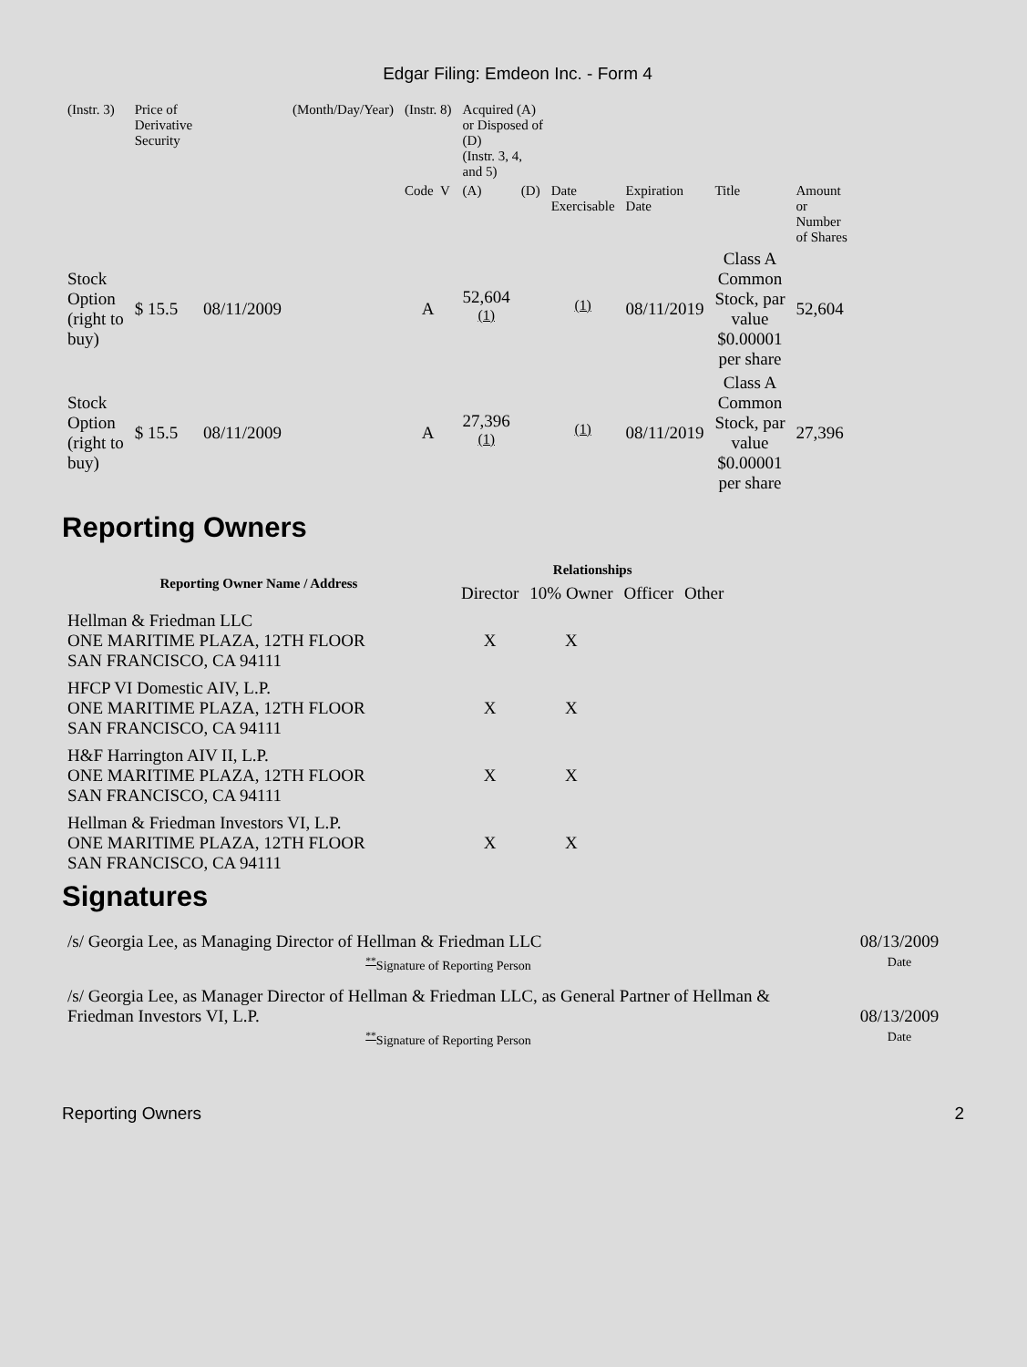Edgar Filing: Emdeon Inc. - Form 4
| (Instr. 3) | Price of Derivative Security | | (Month/Day/Year) | (Instr. 8) | Acquired (A) or Disposed of (D) (Instr. 3, 4, and 5) | | | | | | |
| | | | | Code V | (A) | (D) | Date Exercisable | Expiration Date | Title | Amount or Number of Shares | |
| Stock Option (right to buy) | $ 15.5 | 08/11/2009 | | A | 52,604 <sup>(1)</sup> | | <sup>(1)</sup> | 08/11/2019 | Class A Common Stock, par value $0.00001 per share | 52,604 | |
| Stock Option (right to buy) | $ 15.5 | 08/11/2009 | | A | 27,396 <sup>(1)</sup> | | <sup>(1)</sup> | 08/11/2019 | Class A Common Stock, par value $0.00001 per share | 27,396 | |
Reporting Owners
| Reporting Owner Name / Address | Relationships | | | |
| --- | --- | --- | --- | --- |
| | Director | 10% Owner | Officer | Other |
| Hellman & Friedman LLC ONE MARITIME PLAZA, 12TH FLOOR SAN FRANCISCO, CA 94111 | X | X | | |
| HFCP VI Domestic AIV, L.P. ONE MARITIME PLAZA, 12TH FLOOR SAN FRANCISCO, CA 94111 | X | X | | |
| H&F Harrington AIV II, L.P. ONE MARITIME PLAZA, 12TH FLOOR SAN FRANCISCO, CA 94111 | X | X | | |
| Hellman & Friedman Investors VI, L.P. ONE MARITIME PLAZA, 12TH FLOOR SAN FRANCISCO, CA 94111 | X | X | | |
Signatures
| /s/ Georgia Lee, as Managing Director of Hellman & Friedman LLC | 08/13/2009 |
| <sup>**</sup> Signature of Reporting Person | Date |
| /s/ Georgia Lee, as Manager Director of Hellman & Friedman LLC, as General Partner of Hellman & Friedman Investors VI, L.P. | 08/13/2009 |
| <sup>**</sup> Signature of Reporting Person | Date |
Reporting Owners 2